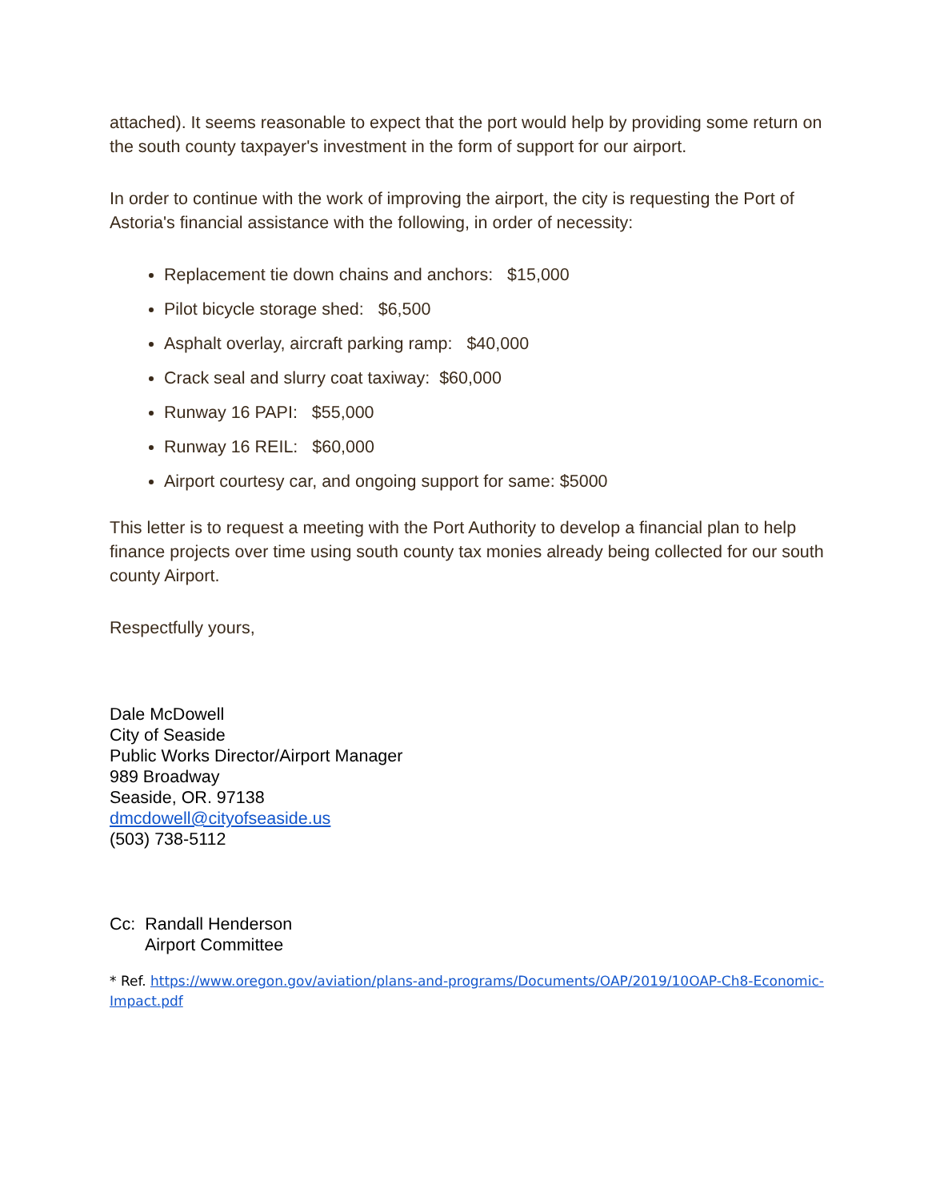attached). It seems reasonable to expect that the port would help by providing some return on the south county taxpayer's investment in the form of support for our airport.
In order to continue with the work of improving the airport, the city is requesting the Port of Astoria's financial assistance with the following, in order of necessity:
Replacement tie down chains and anchors: $15,000
Pilot bicycle storage shed: $6,500
Asphalt overlay, aircraft parking ramp: $40,000
Crack seal and slurry coat taxiway: $60,000
Runway 16 PAPI: $55,000
Runway 16 REIL: $60,000
Airport courtesy car, and ongoing support for same: $5000
This letter is to request a meeting with the Port Authority to develop a financial plan to help finance projects over time using south county tax monies already being collected for our south county Airport.
Respectfully yours,
Dale McDowell
City of Seaside
Public Works Director/Airport Manager
989 Broadway
Seaside, OR. 97138
dmcdowell@cityofseaside.us
(503) 738-5112
Cc: Randall Henderson
Airport Committee
* Ref. https://www.oregon.gov/aviation/plans-and-programs/Documents/OAP/2019/10OAP-Ch8-Economic-Impact.pdf